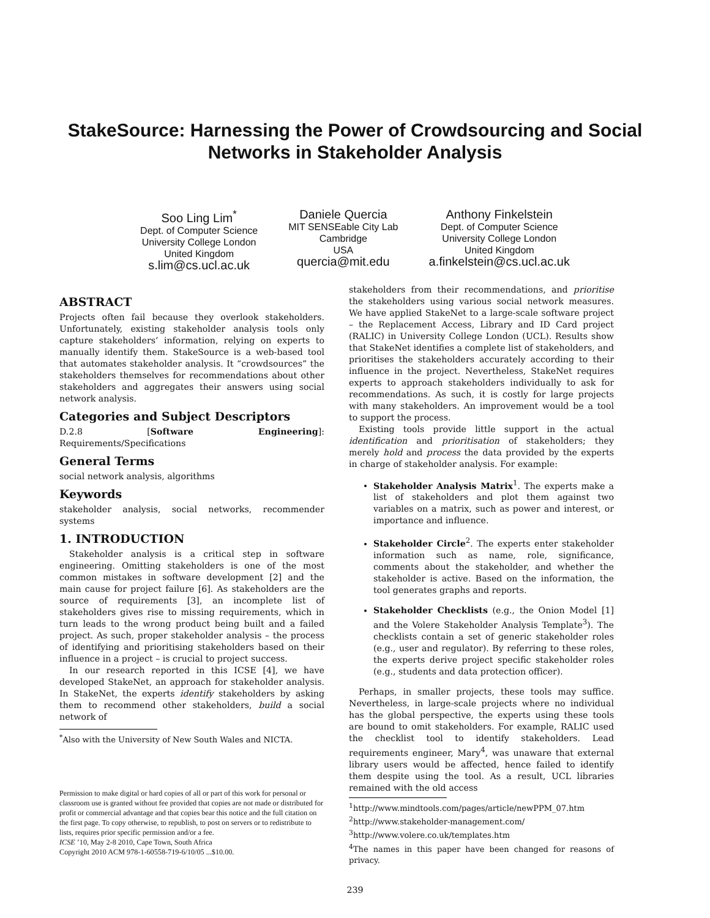StakeSource: Harnessing the Power of Crowdsourcing and Social Networks in Stakeholder Analysis
Soo Ling Lim<sup>*</sup>
Dept. of Computer Science
University College London
United Kingdom
s.lim@cs.ucl.ac.uk
Daniele Quercia
MIT SENSEable City Lab
Cambridge
USA
quercia@mit.edu
Anthony Finkelstein
Dept. of Computer Science
University College London
United Kingdom
a.finkelstein@cs.ucl.ac.uk
ABSTRACT
Projects often fail because they overlook stakeholders. Unfortunately, existing stakeholder analysis tools only capture stakeholders’ information, relying on experts to manually identify them. StakeSource is a web-based tool that automates stakeholder analysis. It “crowdsources” the stakeholders themselves for recommendations about other stakeholders and aggregates their answers using social network analysis.
Categories and Subject Descriptors
D.2.8 [Software Engineering]: Requirements/Specifications
General Terms
social network analysis, algorithms
Keywords
stakeholder analysis, social networks, recommender systems
1. INTRODUCTION
Stakeholder analysis is a critical step in software engineering. Omitting stakeholders is one of the most common mistakes in software development [2] and the main cause for project failure [6]. As stakeholders are the source of requirements [3], an incomplete list of stakeholders gives rise to missing requirements, which in turn leads to the wrong product being built and a failed project. As such, proper stakeholder analysis – the process of identifying and prioritising stakeholders based on their influence in a project – is crucial to project success.
In our research reported in this ICSE [4], we have developed StakeNet, an approach for stakeholder analysis. In StakeNet, the experts identify stakeholders by asking them to recommend other stakeholders, build a social network of
<sup>*</sup> Also with the University of New South Wales and NICTA.
Permission to make digital or hard copies of all or part of this work for personal or classroom use is granted without fee provided that copies are not made or distributed for profit or commercial advantage and that copies bear this notice and the full citation on the first page. To copy otherwise, to republish, to post on servers or to redistribute to lists, requires prior specific permission and/or a fee.
ICSE ’10, May 2-8 2010, Cape Town, South Africa
Copyright 2010 ACM 978-1-60558-719-6/10/05 ...$10.00.
stakeholders from their recommendations, and prioritise the stakeholders using various social network measures. We have applied StakeNet to a large-scale software project – the Replacement Access, Library and ID Card project (RALIC) in University College London (UCL). Results show that StakeNet identifies a complete list of stakeholders, and prioritises the stakeholders accurately according to their influence in the project. Nevertheless, StakeNet requires experts to approach stakeholders individually to ask for recommendations. As such, it is costly for large projects with many stakeholders. An improvement would be a tool to support the process.
Existing tools provide little support in the actual identification and prioritisation of stakeholders; they merely hold and process the data provided by the experts in charge of stakeholder analysis. For example:
Stakeholder Analysis Matrix<sup>1</sup>. The experts make a list of stakeholders and plot them against two variables on a matrix, such as power and interest, or importance and influence.
Stakeholder Circle<sup>2</sup>. The experts enter stakeholder information such as name, role, significance, comments about the stakeholder, and whether the stakeholder is active. Based on the information, the tool generates graphs and reports.
Stakeholder Checklists (e.g., the Onion Model [1] and the Volere Stakeholder Analysis Template<sup>3</sup>). The checklists contain a set of generic stakeholder roles (e.g., user and regulator). By referring to these roles, the experts derive project specific stakeholder roles (e.g., students and data protection officer).
Perhaps, in smaller projects, these tools may suffice. Nevertheless, in large-scale projects where no individual has the global perspective, the experts using these tools are bound to omit stakeholders. For example, RALIC used the checklist tool to identify stakeholders. Lead requirements engineer, Mary<sup>4</sup>, was unaware that external library users would be affected, hence failed to identify them despite using the tool. As a result, UCL libraries remained with the old access
<sup>1</sup> http://www.mindtools.com/pages/article/newPPM_07.htm
<sup>2</sup> http://www.stakeholder-management.com/
<sup>3</sup> http://www.volere.co.uk/templates.htm
<sup>4</sup> The names in this paper have been changed for reasons of privacy.
239